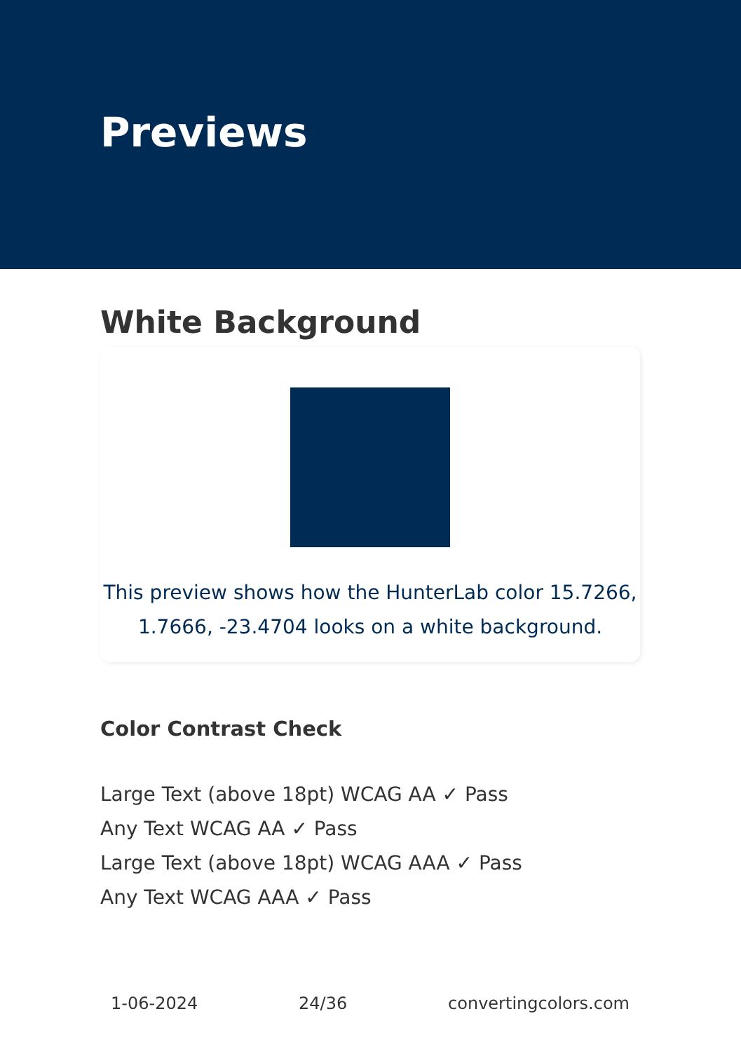Previews
White Background
This preview shows how the HunterLab color 15.7266,
1.7666, -23.4704 looks on a white background.
Color Contrast Check
Large Text (above 18pt) WCAG AA ✓ Pass
Any Text WCAG AA ✓ Pass
Large Text (above 18pt) WCAG AAA ✓ Pass
Any Text WCAG AAA ✓ Pass
1-06-2024 24/36 convertingcolors.com